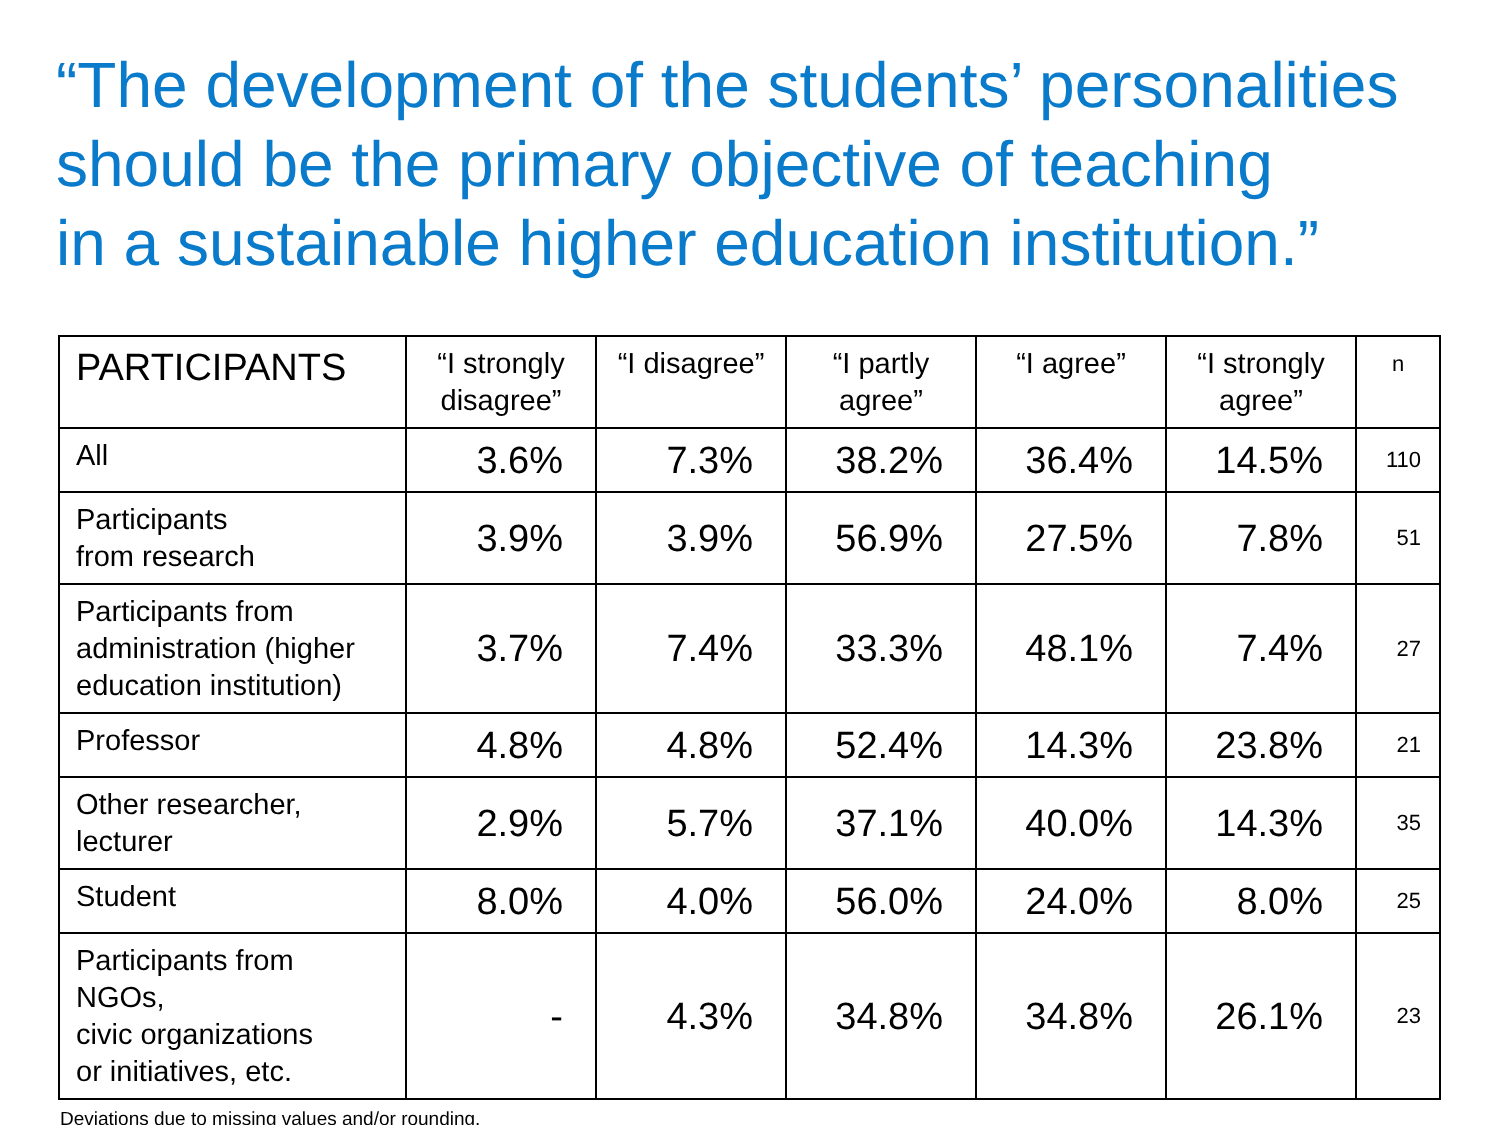“The development of the students’ personalities
should be the primary objective of teaching
in a sustainable higher education institution.”
| PARTICIPANTS | “I strongly disagree” | “I disagree” | “I partly agree” | “I agree” | “I strongly agree” | n |
| --- | --- | --- | --- | --- | --- | --- |
| All | 3.6% | 7.3% | 38.2% | 36.4% | 14.5% | 110 |
| Participants from research | 3.9% | 3.9% | 56.9% | 27.5% | 7.8% | 51 |
| Participants from administration (higher education institution) | 3.7% | 7.4% | 33.3% | 48.1% | 7.4% | 27 |
| Professor | 4.8% | 4.8% | 52.4% | 14.3% | 23.8% | 21 |
| Other researcher, lecturer | 2.9% | 5.7% | 37.1% | 40.0% | 14.3% | 35 |
| Student | 8.0% | 4.0% | 56.0% | 24.0% | 8.0% | 25 |
| Participants from NGOs, civic organizations or initiatives, etc. | - | 4.3% | 34.8% | 34.8% | 26.1% | 23 |
Deviations due to missing values and/or rounding.